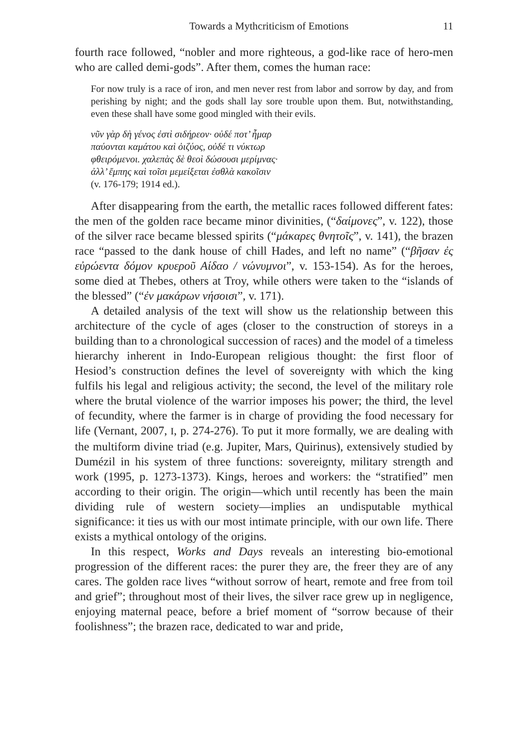Towards a Mythcriticism of Emotions 11
fourth race followed, “nobler and more righteous, a god-like race of hero-men who are called demi-gods”. After them, comes the human race:
For now truly is a race of iron, and men never rest from labor and sorrow by day, and from perishing by night; and the gods shall lay sore trouble upon them. But, notwithstanding, even these shall have some good mingled with their evils.
νῦν γὰρ δὴ γένος ἐστὶ σιδήρεον· οὐδέ ποτ’ ἦμαρ
παύονται καμάτου καὶ ὀιζύος, οὐδέ τι νύκτωρ
φθειρόμενοι. χαλεπὰς δὲ θεοὶ δώσουσι μερίμνας·
ἀλλ’ ἔμπης καὶ τοῖσι μεμείξεται ἐσθλὰ κακοῖσιν
(v. 176-179; 1914 ed.).
After disappearing from the earth, the metallic races followed different fates: the men of the golden race became minor divinities, (“δαίμονες”, v. 122), those of the silver race became blessed spirits (“μάκαρες θνητοῖς”, v. 141), the brazen race “passed to the dank house of chill Hades, and left no name” (“βῆσαν ἐς εὐρώεντα δόμον κρυεροῦ Αίδαο / νώνυμνοι”, v. 153-154). As for the heroes, some died at Thebes, others at Troy, while others were taken to the “islands of the blessed” (“ἐν μακάρων νήσοισι”, v. 171).
A detailed analysis of the text will show us the relationship between this architecture of the cycle of ages (closer to the construction of storeys in a building than to a chronological succession of races) and the model of a timeless hierarchy inherent in Indo-European religious thought: the first floor of Hesiod’s construction defines the level of sovereignty with which the king fulfils his legal and religious activity; the second, the level of the military role where the brutal violence of the warrior imposes his power; the third, the level of fecundity, where the farmer is in charge of providing the food necessary for life (Vernant, 2007, I, p. 274-276). To put it more formally, we are dealing with the multiform divine triad (e.g. Jupiter, Mars, Quirinus), extensively studied by Dumézil in his system of three functions: sovereignty, military strength and work (1995, p. 1273-1373). Kings, heroes and workers: the “stratified” men according to their origin. The origin—which until recently has been the main dividing rule of western society—implies an undisputable mythical significance: it ties us with our most intimate principle, with our own life. There exists a mythical ontology of the origins.
In this respect, Works and Days reveals an interesting bio-emotional progression of the different races: the purer they are, the freer they are of any cares. The golden race lives “without sorrow of heart, remote and free from toil and grief”; throughout most of their lives, the silver race grew up in negligence, enjoying maternal peace, before a brief moment of “sorrow because of their foolishness”; the brazen race, dedicated to war and pride,